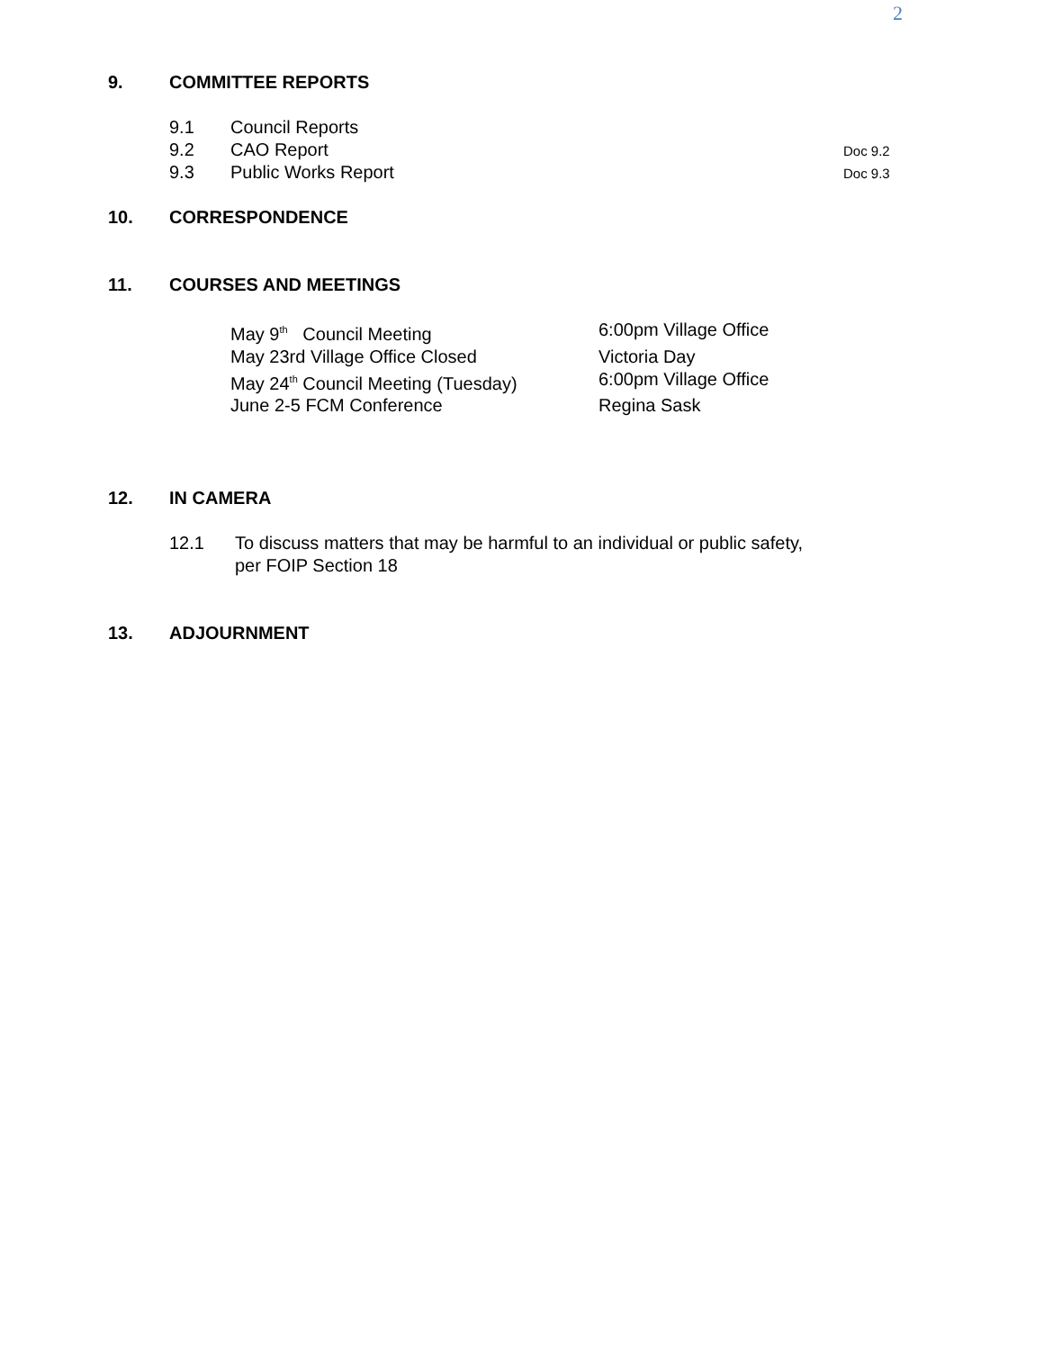2
9. COMMITTEE REPORTS
9.1 Council Reports
9.2 CAO Report
9.3 Public Works Report
Doc 9.2
Doc 9.3
10. CORRESPONDENCE
11. COURSES AND MEETINGS
| May 9<sup>th</sup> Council Meeting | 6:00pm Village Office |
| May 23rd Village Office Closed | Victoria Day |
| May 24<sup>th</sup> Council Meeting (Tuesday) | 6:00pm Village Office |
| June 2-5 FCM Conference | Regina Sask |
12. IN CAMERA
12.1 To discuss matters that may be harmful to an individual or public safety,
per FOIP Section 18
13. ADJOURNMENT